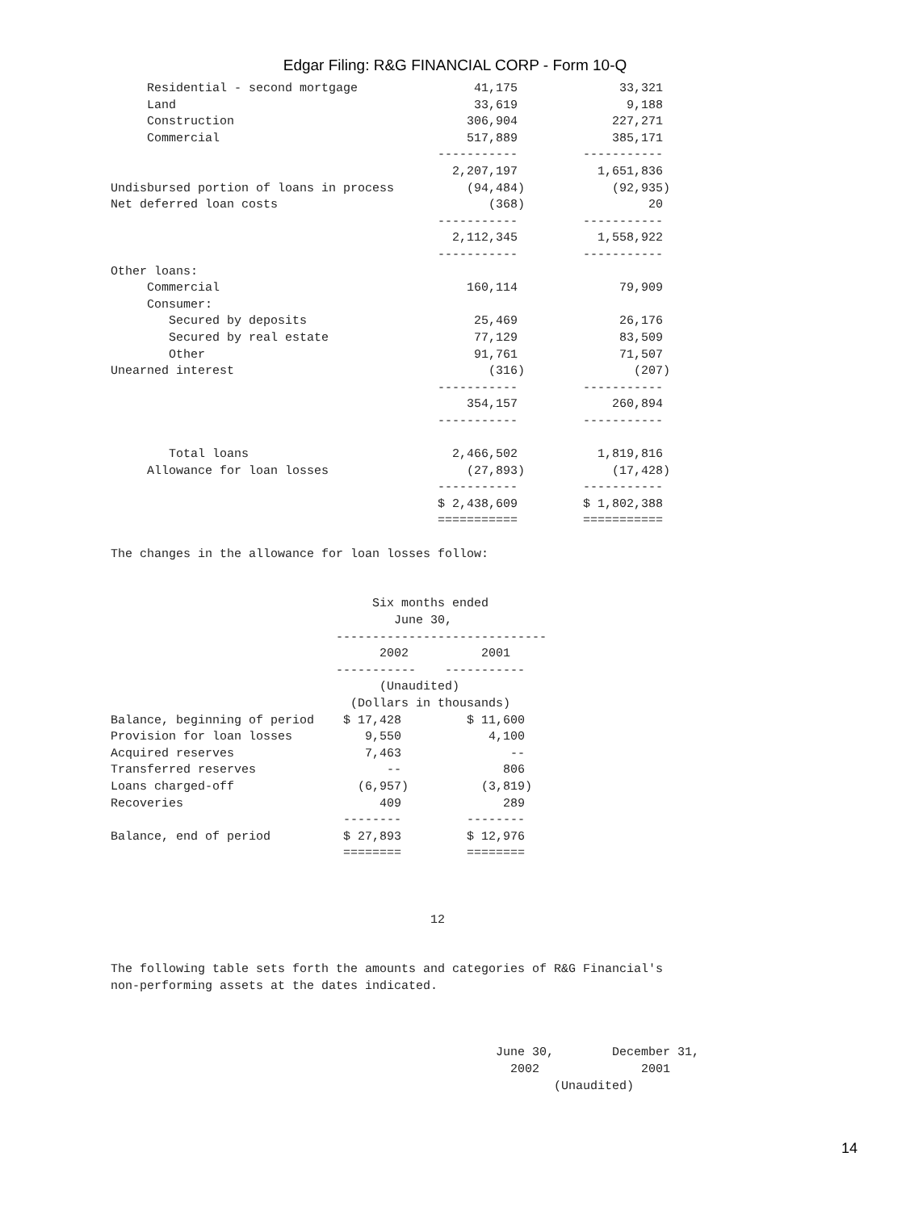Edgar Filing: R&G FINANCIAL CORP - Form 10-Q
     Residential - second mortgage                41,175              33,321
     Land                                         33,619               9,188
     Construction                                306,904             227,271
     Commercial                                  517,889             385,171
                                             -----------         -----------
                                               2,207,197           1,651,836
Undisbursed portion of loans in process          (94,484)            (92,935)
Net deferred loan costs                             (368)                 20
                                             -----------         -----------
                                               2,112,345           1,558,922
                                             -----------         -----------
Other loans:
     Commercial                                  160,114              79,909
     Consumer:
        Secured by deposits                       25,469              26,176
        Secured by real estate                    77,129              83,509
        Other                                     91,761              71,507
Unearned interest                                   (316)               (207)
                                             -----------         -----------
                                                 354,157             260,894
                                             -----------         -----------

        Total loans                            2,466,502           1,819,816
     Allowance for loan losses                   (27,893)            (17,428)
                                             -----------         -----------
                                             $ 2,438,609         $ 1,802,388
                                             ===========         ===========

The changes in the allowance for loan losses follow:


                                    Six months ended
                                       June 30,
                               -----------------------------
                                     2002          2001
                               -----------    -----------
                                     (Unaudited)
                                 (Dollars in thousands)
Balance, beginning of period    $ 17,428         $ 11,600
Provision for loan losses          9,550            4,100
Acquired reserves                  7,463               --
Transferred reserves                  --              806
Loans charged-off                 (6,957)          (3,819)
Recoveries                           409              289
                                --------         --------
Balance, end of period          $ 27,893         $ 12,976
                                ========         ========



                                            12


The following table sets forth the amounts and categories of R&G Financial's
non-performing assets at the dates indicated.



                                                     June 30,        December 31,
                                                       2002              2001
                                                             (Unaudited)
14